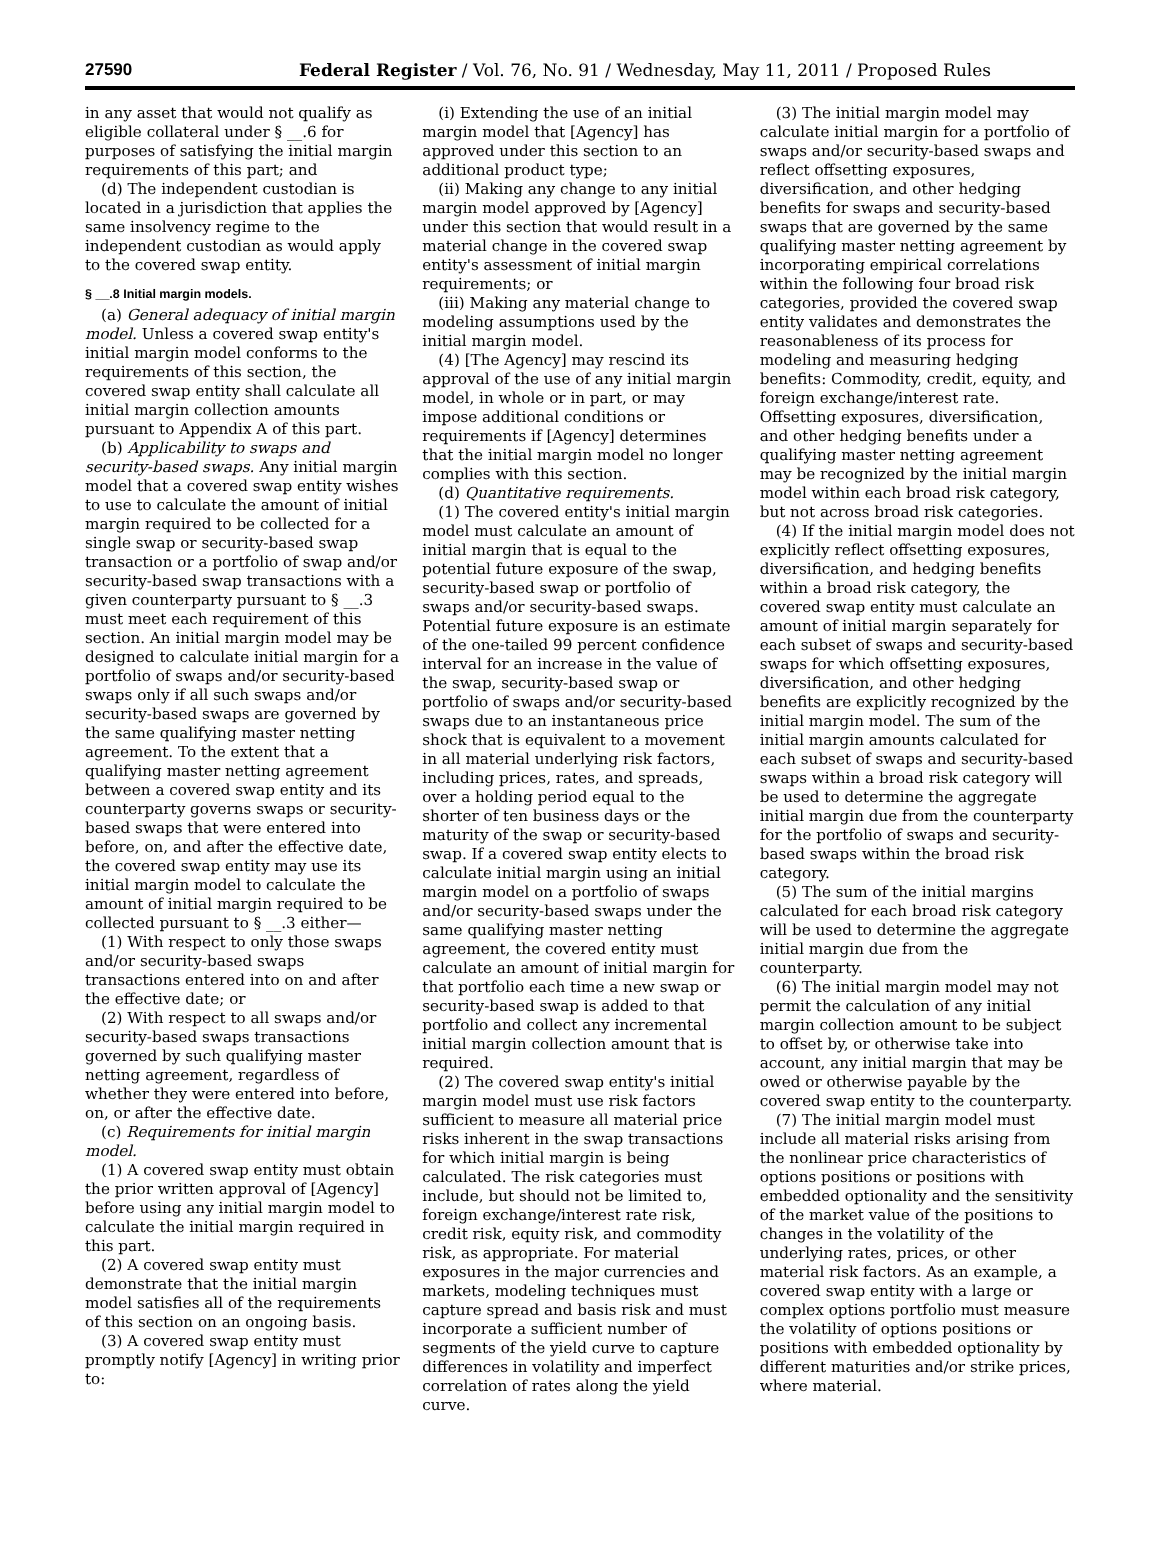27590 Federal Register / Vol. 76, No. 91 / Wednesday, May 11, 2011 / Proposed Rules
in any asset that would not qualify as eligible collateral under § __.6 for purposes of satisfying the initial margin requirements of this part; and
(d) The independent custodian is located in a jurisdiction that applies the same insolvency regime to the independent custodian as would apply to the covered swap entity.
§ __.8 Initial margin models.
(a) General adequacy of initial margin model. Unless a covered swap entity's initial margin model conforms to the requirements of this section, the covered swap entity shall calculate all initial margin collection amounts pursuant to Appendix A of this part.
(b) Applicability to swaps and security-based swaps. Any initial margin model that a covered swap entity wishes to use to calculate the amount of initial margin required to be collected for a single swap or security-based swap transaction or a portfolio of swap and/or security-based swap transactions with a given counterparty pursuant to § __.3 must meet each requirement of this section. An initial margin model may be designed to calculate initial margin for a portfolio of swaps and/or security-based swaps only if all such swaps and/or security-based swaps are governed by the same qualifying master netting agreement. To the extent that a qualifying master netting agreement between a covered swap entity and its counterparty governs swaps or security-based swaps that were entered into before, on, and after the effective date, the covered swap entity may use its initial margin model to calculate the amount of initial margin required to be collected pursuant to § __.3 either—
(1) With respect to only those swaps and/or security-based swaps transactions entered into on and after the effective date; or
(2) With respect to all swaps and/or security-based swaps transactions governed by such qualifying master netting agreement, regardless of whether they were entered into before, on, or after the effective date.
(c) Requirements for initial margin model.
(1) A covered swap entity must obtain the prior written approval of [Agency] before using any initial margin model to calculate the initial margin required in this part.
(2) A covered swap entity must demonstrate that the initial margin model satisfies all of the requirements of this section on an ongoing basis.
(3) A covered swap entity must promptly notify [Agency] in writing prior to:
(i) Extending the use of an initial margin model that [Agency] has approved under this section to an additional product type;
(ii) Making any change to any initial margin model approved by [Agency] under this section that would result in a material change in the covered swap entity's assessment of initial margin requirements; or
(iii) Making any material change to modeling assumptions used by the initial margin model.
(4) [The Agency] may rescind its approval of the use of any initial margin model, in whole or in part, or may impose additional conditions or requirements if [Agency] determines that the initial margin model no longer complies with this section.
(d) Quantitative requirements.
(1) The covered entity's initial margin model must calculate an amount of initial margin that is equal to the potential future exposure of the swap, security-based swap or portfolio of swaps and/or security-based swaps. Potential future exposure is an estimate of the one-tailed 99 percent confidence interval for an increase in the value of the swap, security-based swap or portfolio of swaps and/or security-based swaps due to an instantaneous price shock that is equivalent to a movement in all material underlying risk factors, including prices, rates, and spreads, over a holding period equal to the shorter of ten business days or the maturity of the swap or security-based swap. If a covered swap entity elects to calculate initial margin using an initial margin model on a portfolio of swaps and/or security-based swaps under the same qualifying master netting agreement, the covered entity must calculate an amount of initial margin for that portfolio each time a new swap or security-based swap is added to that portfolio and collect any incremental initial margin collection amount that is required.
(2) The covered swap entity's initial margin model must use risk factors sufficient to measure all material price risks inherent in the swap transactions for which initial margin is being calculated. The risk categories must include, but should not be limited to, foreign exchange/interest rate risk, credit risk, equity risk, and commodity risk, as appropriate. For material exposures in the major currencies and markets, modeling techniques must capture spread and basis risk and must incorporate a sufficient number of segments of the yield curve to capture differences in volatility and imperfect correlation of rates along the yield curve.
(3) The initial margin model may calculate initial margin for a portfolio of swaps and/or security-based swaps and reflect offsetting exposures, diversification, and other hedging benefits for swaps and security-based swaps that are governed by the same qualifying master netting agreement by incorporating empirical correlations within the following four broad risk categories, provided the covered swap entity validates and demonstrates the reasonableness of its process for modeling and measuring hedging benefits: Commodity, credit, equity, and foreign exchange/interest rate. Offsetting exposures, diversification, and other hedging benefits under a qualifying master netting agreement may be recognized by the initial margin model within each broad risk category, but not across broad risk categories.
(4) If the initial margin model does not explicitly reflect offsetting exposures, diversification, and hedging benefits within a broad risk category, the covered swap entity must calculate an amount of initial margin separately for each subset of swaps and security-based swaps for which offsetting exposures, diversification, and other hedging benefits are explicitly recognized by the initial margin model. The sum of the initial margin amounts calculated for each subset of swaps and security-based swaps within a broad risk category will be used to determine the aggregate initial margin due from the counterparty for the portfolio of swaps and security-based swaps within the broad risk category.
(5) The sum of the initial margins calculated for each broad risk category will be used to determine the aggregate initial margin due from the counterparty.
(6) The initial margin model may not permit the calculation of any initial margin collection amount to be subject to offset by, or otherwise take into account, any initial margin that may be owed or otherwise payable by the covered swap entity to the counterparty.
(7) The initial margin model must include all material risks arising from the nonlinear price characteristics of options positions or positions with embedded optionality and the sensitivity of the market value of the positions to changes in the volatility of the underlying rates, prices, or other material risk factors. As an example, a covered swap entity with a large or complex options portfolio must measure the volatility of options positions or positions with embedded optionality by different maturities and/or strike prices, where material.